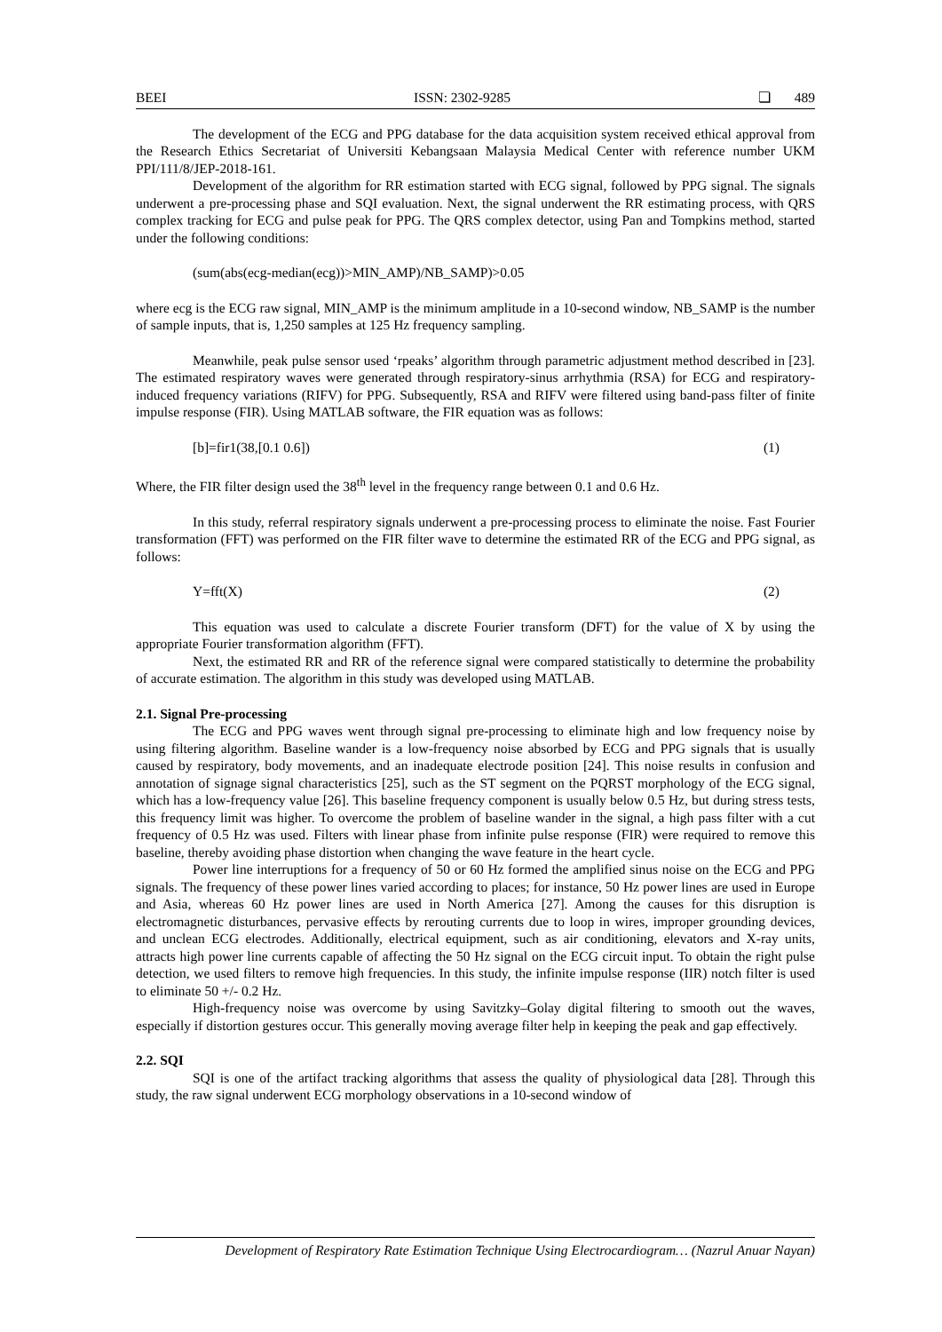BEEI ISSN: 2302-9285 ❏ 489
The development of the ECG and PPG database for the data acquisition system received ethical approval from the Research Ethics Secretariat of Universiti Kebangsaan Malaysia Medical Center with reference number UKM PPI/111/8/JEP-2018-161.
Development of the algorithm for RR estimation started with ECG signal, followed by PPG signal. The signals underwent a pre-processing phase and SQI evaluation. Next, the signal underwent the RR estimating process, with QRS complex tracking for ECG and pulse peak for PPG. The QRS complex detector, using Pan and Tompkins method, started under the following conditions:
(sum(abs(ecg-median(ecg))>MIN_AMP)/NB_SAMP)>0.05
where ecg is the ECG raw signal, MIN_AMP is the minimum amplitude in a 10-second window, NB_SAMP is the number of sample inputs, that is, 1,250 samples at 125 Hz frequency sampling.
Meanwhile, peak pulse sensor used ‘rpeaks’ algorithm through parametric adjustment method described in [23]. The estimated respiratory waves were generated through respiratory-sinus arrhythmia (RSA) for ECG and respiratory-induced frequency variations (RIFV) for PPG. Subsequently, RSA and RIFV were filtered using band-pass filter of finite impulse response (FIR). Using MATLAB software, the FIR equation was as follows:
[b]=fir1(38,[0.1 0.6]) (1)
Where, the FIR filter design used the 38<sup>th</sup> level in the frequency range between 0.1 and 0.6 Hz.
In this study, referral respiratory signals underwent a pre-processing process to eliminate the noise. Fast Fourier transformation (FFT) was performed on the FIR filter wave to determine the estimated RR of the ECG and PPG signal, as follows:
Y=fft(X) (2)
This equation was used to calculate a discrete Fourier transform (DFT) for the value of X by using the appropriate Fourier transformation algorithm (FFT).
Next, the estimated RR and RR of the reference signal were compared statistically to determine the probability of accurate estimation. The algorithm in this study was developed using MATLAB.
2.1. Signal Pre-processing
The ECG and PPG waves went through signal pre-processing to eliminate high and low frequency noise by using filtering algorithm. Baseline wander is a low-frequency noise absorbed by ECG and PPG signals that is usually caused by respiratory, body movements, and an inadequate electrode position [24]. This noise results in confusion and annotation of signage signal characteristics [25], such as the ST segment on the PQRST morphology of the ECG signal, which has a low-frequency value [26]. This baseline frequency component is usually below 0.5 Hz, but during stress tests, this frequency limit was higher. To overcome the problem of baseline wander in the signal, a high pass filter with a cut frequency of 0.5 Hz was used. Filters with linear phase from infinite pulse response (FIR) were required to remove this baseline, thereby avoiding phase distortion when changing the wave feature in the heart cycle.
Power line interruptions for a frequency of 50 or 60 Hz formed the amplified sinus noise on the ECG and PPG signals. The frequency of these power lines varied according to places; for instance, 50 Hz power lines are used in Europe and Asia, whereas 60 Hz power lines are used in North America [27]. Among the causes for this disruption is electromagnetic disturbances, pervasive effects by rerouting currents due to loop in wires, improper grounding devices, and unclean ECG electrodes. Additionally, electrical equipment, such as air conditioning, elevators and X-ray units, attracts high power line currents capable of affecting the 50 Hz signal on the ECG circuit input. To obtain the right pulse detection, we used filters to remove high frequencies. In this study, the infinite impulse response (IIR) notch filter is used to eliminate 50 +/- 0.2 Hz.
High-frequency noise was overcome by using Savitzky–Golay digital filtering to smooth out the waves, especially if distortion gestures occur. This generally moving average filter help in keeping the peak and gap effectively.
2.2. SQI
SQI is one of the artifact tracking algorithms that assess the quality of physiological data [28]. Through this study, the raw signal underwent ECG morphology observations in a 10-second window of
Development of Respiratory Rate Estimation Technique Using Electrocardiogram… (Nazrul Anuar Nayan)